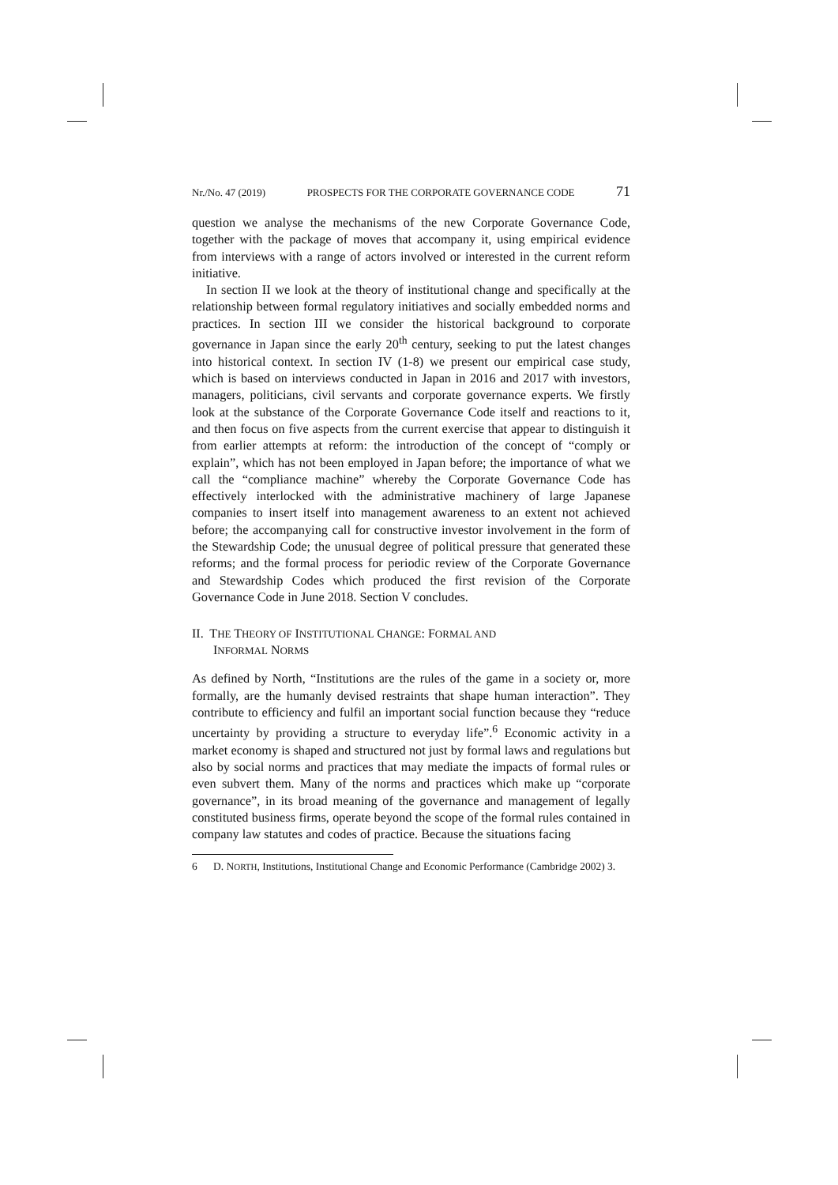Nr./No. 47 (2019) PROSPECTS FOR THE CORPORATE GOVERNANCE CODE 71
question we analyse the mechanisms of the new Corporate Governance Code, together with the package of moves that accompany it, using empirical evidence from interviews with a range of actors involved or interested in the current reform initiative.
In section II we look at the theory of institutional change and specifically at the relationship between formal regulatory initiatives and socially embedded norms and practices. In section III we consider the historical background to corporate governance in Japan since the early 20<sup>th</sup> century, seeking to put the latest changes into historical context. In section IV (1-8) we present our empirical case study, which is based on interviews conducted in Japan in 2016 and 2017 with investors, managers, politicians, civil servants and corporate governance experts. We firstly look at the substance of the Corporate Governance Code itself and reactions to it, and then focus on five aspects from the current exercise that appear to distinguish it from earlier attempts at reform: the introduction of the concept of “comply or explain”, which has not been employed in Japan before; the importance of what we call the “compliance machine” whereby the Corporate Governance Code has effectively interlocked with the administrative machinery of large Japanese companies to insert itself into management awareness to an extent not achieved before; the accompanying call for constructive investor involvement in the form of the Stewardship Code; the unusual degree of political pressure that generated these reforms; and the formal process for periodic review of the Corporate Governance and Stewardship Codes which produced the first revision of the Corporate Governance Code in June 2018. Section V concludes.
II. THE THEORY OF INSTITUTIONAL CHANGE: FORMAL AND
INFORMAL NORMS
As defined by North, “Institutions are the rules of the game in a society or, more formally, are the humanly devised restraints that shape human interaction”. They contribute to efficiency and fulfil an important social function because they “reduce uncertainty by providing a structure to everyday life”.<sup>6</sup> Economic activity in a market economy is shaped and structured not just by formal laws and regulations but also by social norms and practices that may mediate the impacts of formal rules or even subvert them. Many of the norms and practices which make up “corporate governance”, in its broad meaning of the governance and management of legally constituted business firms, operate beyond the scope of the formal rules contained in company law statutes and codes of practice. Because the situations facing
6 D. NORTH, Institutions, Institutional Change and Economic Performance (Cambridge 2002) 3.